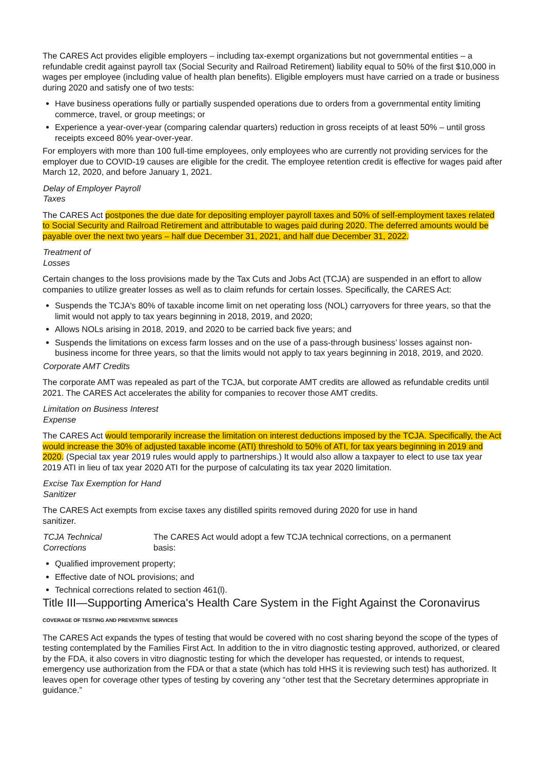The CARES Act provides eligible employers – including tax-exempt organizations but not governmental entities – a refundable credit against payroll tax (Social Security and Railroad Retirement) liability equal to 50% of the first $10,000 in wages per employee (including value of health plan benefits). Eligible employers must have carried on a trade or business during 2020 and satisfy one of two tests:
Have business operations fully or partially suspended operations due to orders from a governmental entity limiting commerce, travel, or group meetings; or
Experience a year-over-year (comparing calendar quarters) reduction in gross receipts of at least 50% – until gross receipts exceed 80% year-over-year.
For employers with more than 100 full-time employees, only employees who are currently not providing services for the employer due to COVID-19 causes are eligible for the credit. The employee retention credit is effective for wages paid after March 12, 2020, and before January 1, 2021.
Delay of Employer Payroll
Taxes
The CARES Act postpones the due date for depositing employer payroll taxes and 50% of self-employment taxes related to Social Security and Railroad Retirement and attributable to wages paid during 2020. The deferred amounts would be payable over the next two years – half due December 31, 2021, and half due December 31, 2022.
Treatment of
Losses
Certain changes to the loss provisions made by the Tax Cuts and Jobs Act (TCJA) are suspended in an effort to allow companies to utilize greater losses as well as to claim refunds for certain losses. Specifically, the CARES Act:
Suspends the TCJA's 80% of taxable income limit on net operating loss (NOL) carryovers for three years, so that the limit would not apply to tax years beginning in 2018, 2019, and 2020;
Allows NOLs arising in 2018, 2019, and 2020 to be carried back five years; and
Suspends the limitations on excess farm losses and on the use of a pass-through business’ losses against non-business income for three years, so that the limits would not apply to tax years beginning in 2018, 2019, and 2020.
Corporate AMT Credits
The corporate AMT was repealed as part of the TCJA, but corporate AMT credits are allowed as refundable credits until 2021. The CARES Act accelerates the ability for companies to recover those AMT credits.
Limitation on Business Interest
Expense
The CARES Act would temporarily increase the limitation on interest deductions imposed by the TCJA. Specifically, the Act would increase the 30% of adjusted taxable income (ATI) threshold to 50% of ATI, for tax years beginning in 2019 and 2020. (Special tax year 2019 rules would apply to partnerships.) It would also allow a taxpayer to elect to use tax year 2019 ATI in lieu of tax year 2020 ATI for the purpose of calculating its tax year 2020 limitation.
Excise Tax Exemption for Hand
Sanitizer
The CARES Act exempts from excise taxes any distilled spirits removed during 2020 for use in hand
sanitizer.
TCJA Technical
Corrections
The CARES Act would adopt a few TCJA technical corrections, on a permanent
basis:
Qualified improvement property;
Effective date of NOL provisions; and
Technical corrections related to section 461(l).
Title III—Supporting America's Health Care System in the Fight Against the Coronavirus
COVERAGE OF TESTING AND PREVENTIVE SERVICES
The CARES Act expands the types of testing that would be covered with no cost sharing beyond the scope of the types of testing contemplated by the Families First Act. In addition to the in vitro diagnostic testing approved, authorized, or cleared by the FDA, it also covers in vitro diagnostic testing for which the developer has requested, or intends to request, emergency use authorization from the FDA or that a state (which has told HHS it is reviewing such test) has authorized. It leaves open for coverage other types of testing by covering any “other test that the Secretary determines appropriate in guidance.”